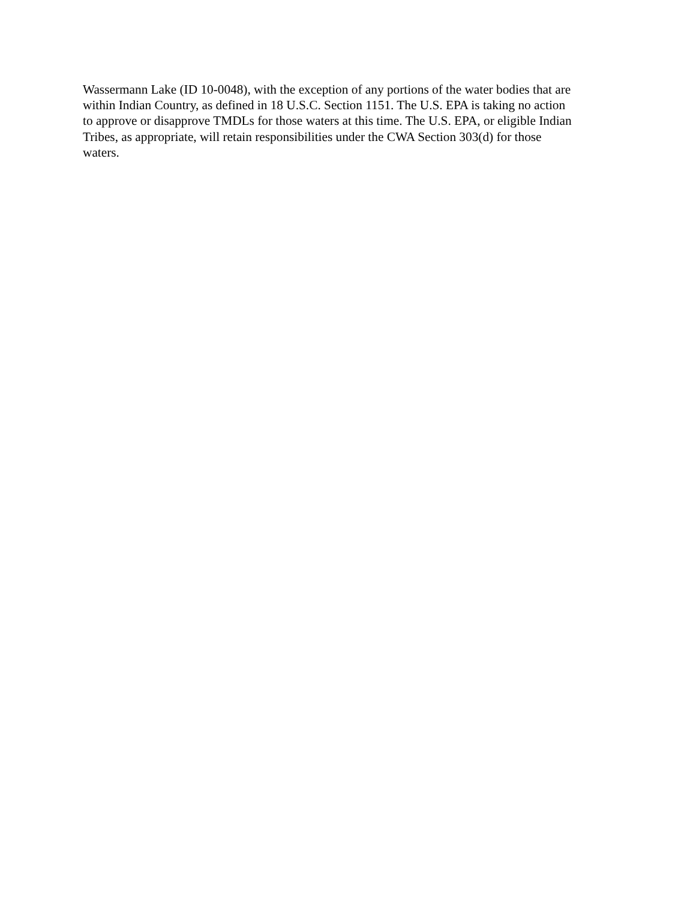Wassermann Lake (ID 10-0048), with the exception of any portions of the water bodies that are within Indian Country, as defined in 18 U.S.C. Section 1151. The U.S. EPA is taking no action to approve or disapprove TMDLs for those waters at this time. The U.S. EPA, or eligible Indian Tribes, as appropriate, will retain responsibilities under the CWA Section 303(d) for those waters.